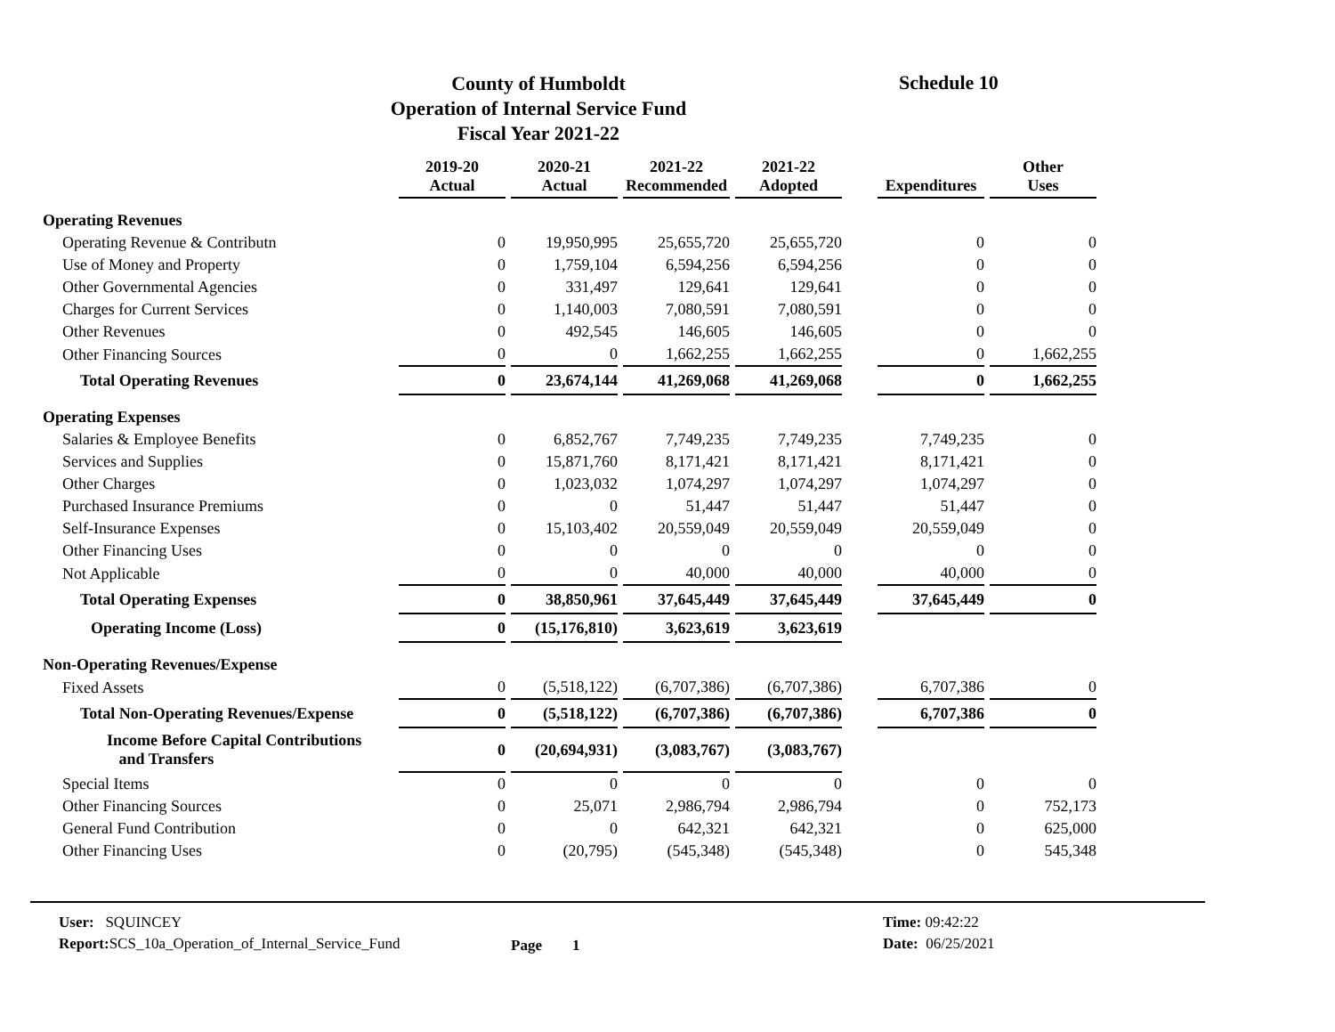County of Humboldt
Operation of Internal Service Fund
Fiscal Year 2021-22
Schedule 10
| | | 2019-20 Actual | | 2020-21 Actual | | 2021-22 Recommended | | 2021-22 Adopted | | Expenditures | | Other Uses |
| --- | --- | --- | --- | --- | --- | --- | --- | --- | --- | --- | --- | --- |
| Operating Revenues | | | | | | | | | | | | |
| Operating Revenue & Contributn | | 0 | | 19,950,995 | | 25,655,720 | | 25,655,720 | | 0 | | 0 |
| Use of Money and Property | | 0 | | 1,759,104 | | 6,594,256 | | 6,594,256 | | 0 | | 0 |
| Other Governmental Agencies | | 0 | | 331,497 | | 129,641 | | 129,641 | | 0 | | 0 |
| Charges for Current Services | | 0 | | 1,140,003 | | 7,080,591 | | 7,080,591 | | 0 | | 0 |
| Other Revenues | | 0 | | 492,545 | | 146,605 | | 146,605 | | 0 | | 0 |
| Other Financing Sources | | 0 | | 0 | | 1,662,255 | | 1,662,255 | | 0 | | 1,662,255 |
| Total Operating Revenues | | 0 | | 23,674,144 | | 41,269,068 | | 41,269,068 | | 0 | | 1,662,255 |
| Operating Expenses | | | | | | | | | | | | |
| Salaries & Employee Benefits | | 0 | | 6,852,767 | | 7,749,235 | | 7,749,235 | | 7,749,235 | | 0 |
| Services and Supplies | | 0 | | 15,871,760 | | 8,171,421 | | 8,171,421 | | 8,171,421 | | 0 |
| Other Charges | | 0 | | 1,023,032 | | 1,074,297 | | 1,074,297 | | 1,074,297 | | 0 |
| Purchased Insurance Premiums | | 0 | | 0 | | 51,447 | | 51,447 | | 51,447 | | 0 |
| Self-Insurance Expenses | | 0 | | 15,103,402 | | 20,559,049 | | 20,559,049 | | 20,559,049 | | 0 |
| Other Financing Uses | | 0 | | 0 | | 0 | | 0 | | 0 | | 0 |
| Not Applicable | | 0 | | 0 | | 40,000 | | 40,000 | | 40,000 | | 0 |
| Total Operating Expenses | | 0 | | 38,850,961 | | 37,645,449 | | 37,645,449 | | 37,645,449 | | 0 |
| Operating Income (Loss) | | 0 | | (15,176,810) | | 3,623,619 | | 3,623,619 | | | | |
| Non-Operating Revenues/Expense | | | | | | | | | | | | |
| Fixed Assets | | 0 | | (5,518,122) | | (6,707,386) | | (6,707,386) | | 6,707,386 | | 0 |
| Total Non-Operating Revenues/Expense | | 0 | | (5,518,122) | | (6,707,386) | | (6,707,386) | | 6,707,386 | | 0 |
| Income Before Capital Contributions and Transfers | | 0 | | (20,694,931) | | (3,083,767) | | (3,083,767) | | | | |
| Special Items | | 0 | | 0 | | 0 | | 0 | | 0 | | 0 |
| Other Financing Sources | | 0 | | 25,071 | | 2,986,794 | | 2,986,794 | | 0 | | 752,173 |
| General Fund Contribution | | 0 | | 0 | | 642,321 | | 642,321 | | 0 | | 625,000 |
| Other Financing Uses | | 0 | | (20,795) | | (545,348) | | (545,348) | | 0 | | 545,348 |
User: SQUINCEY
Report: SCS_10a_Operation_of_Internal_Service_Fund
Page 1
Time: 09:42:22
Date: 06/25/2021